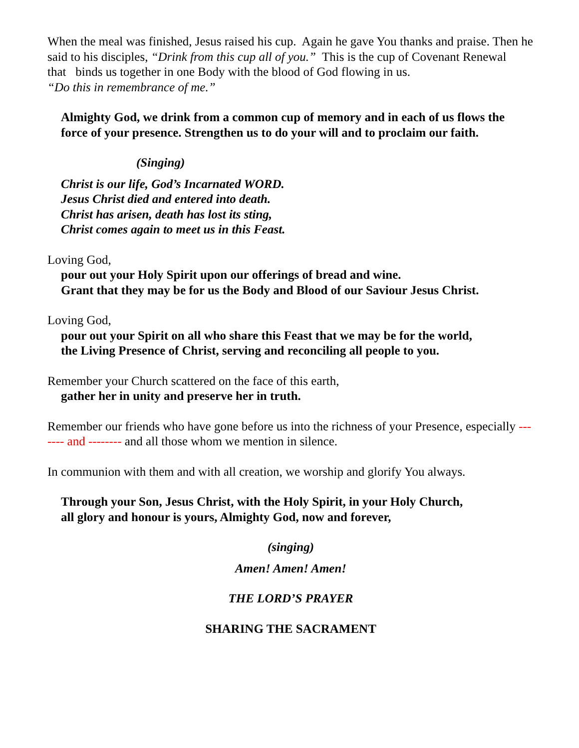When the meal was finished, Jesus raised his cup. Again he gave You thanks and praise. Then he said to his disciples, “Drink from this cup all of you.” This is the cup of Covenant Renewal that binds us together in one Body with the blood of God flowing in us.
“Do this in remembrance of me.”
Almighty God, we drink from a common cup of memory and in each of us flows the force of your presence. Strengthen us to do your will and to proclaim our faith.
(Singing)
Christ is our life, God’s Incarnated WORD.
Jesus Christ died and entered into death.
Christ has arisen, death has lost its sting,
Christ comes again to meet us in this Feast.
Loving God,
pour out your Holy Spirit upon our offerings of bread and wine.
Grant that they may be for us the Body and Blood of our Saviour Jesus Christ.
Loving God,
pour out your Spirit on all who share this Feast that we may be for the world,
the Living Presence of Christ, serving and reconciling all people to you.
Remember your Church scattered on the face of this earth,
gather her in unity and preserve her in truth.
Remember our friends who have gone before us into the richness of your Presence, especially ------- and -------- and all those whom we mention in silence.
In communion with them and with all creation, we worship and glorify You always.
Through your Son, Jesus Christ, with the Holy Spirit, in your Holy Church,
all glory and honour is yours, Almighty God, now and forever,
(singing)
Amen! Amen! Amen!
THE LORD’S PRAYER
SHARING THE SACRAMENT